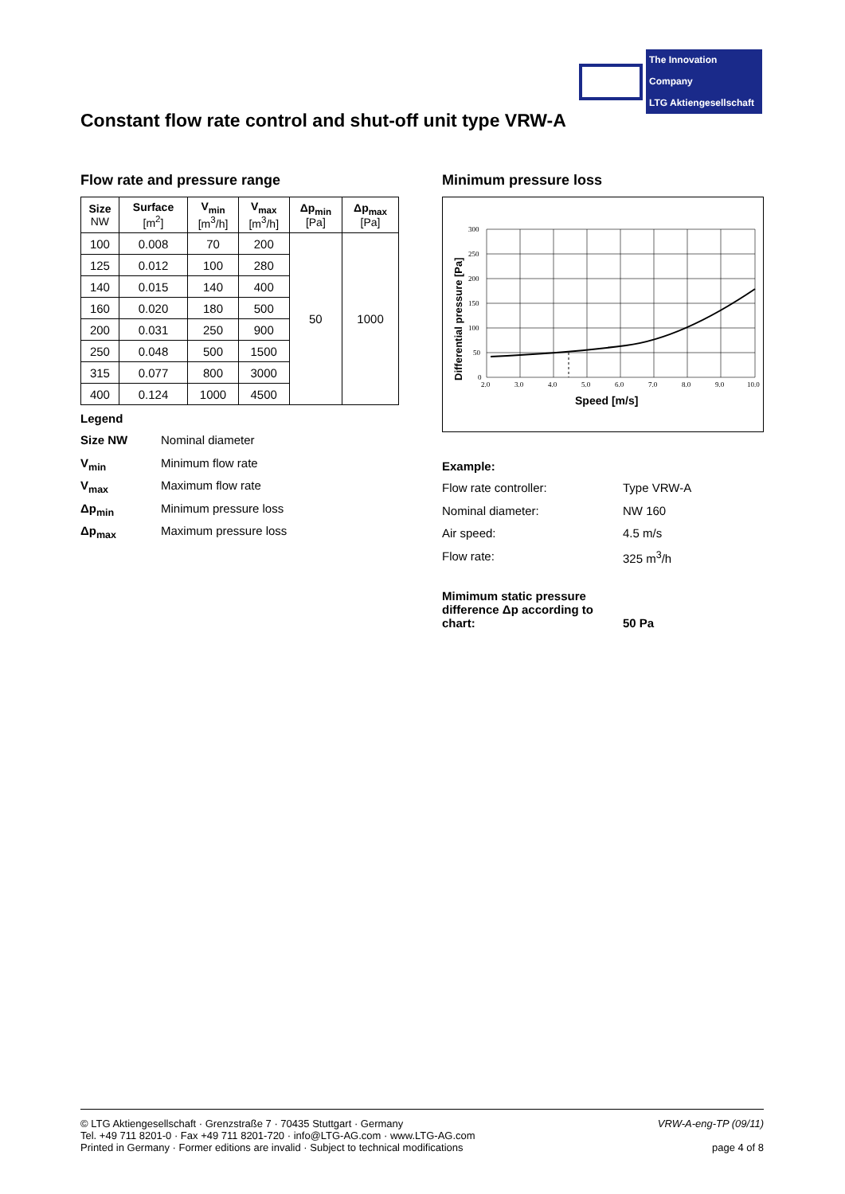The Innovation Company
LTG Aktiengesellschaft
Constant flow rate control and shut-off unit type VRW-A
Flow rate and pressure range
| Size NW | Surface [m<sup>2</sup>] | V<sub>min</sub> [m<sup>3</sup>/h] | V<sub>max</sub> [m<sup>3</sup>/h] | Δp<sub>min</sub> [Pa] | Δp<sub>max</sub> [Pa] |
| --- | --- | --- | --- | --- | --- |
| 100 | 0.008 | 70 | 200 | 50 | 1000 |
| 125 | 0.012 | 100 | 280 | | |
| 140 | 0.015 | 140 | 400 | | |
| 160 | 0.020 | 180 | 500 | | |
| 200 | 0.031 | 250 | 900 | | |
| 250 | 0.048 | 500 | 1500 | | |
| 315 | 0.077 | 800 | 3000 | | |
| 400 | 0.124 | 1000 | 4500 | | |
Legend
Size NW Nominal diameter
V<sub>min</sub> Minimum flow rate
V<sub>max</sub> Maximum flow rate
Δp<sub>min</sub> Minimum pressure loss
Δp<sub>max</sub> Maximum pressure loss
Minimum pressure loss
300
250
200
150
100
50
0
2.0
3.0
4.0
5.0
6.0
7.0
8.0
9.0
10.0
Speed [m/s]
Differential pressure [Pa]
Example:
Flow rate controller: Type VRW-A
Nominal diameter: NW 160
Air speed: 4.5 m/s
Flow rate: 325 m<sup>3</sup>/h
Mimimum static pressure difference Δp according to chart: 50 Pa
© LTG Aktiengesellschaft · Grenzstraße 7 · 70435 Stuttgart · Germany
Tel. +49 711 8201-0 · Fax +49 711 8201-720 · info@LTG-AG.com · www.LTG-AG.com
Printed in Germany · Former editions are invalid · Subject to technical modifications
VRW-A-eng-TP (09/11)
page 4 of 8